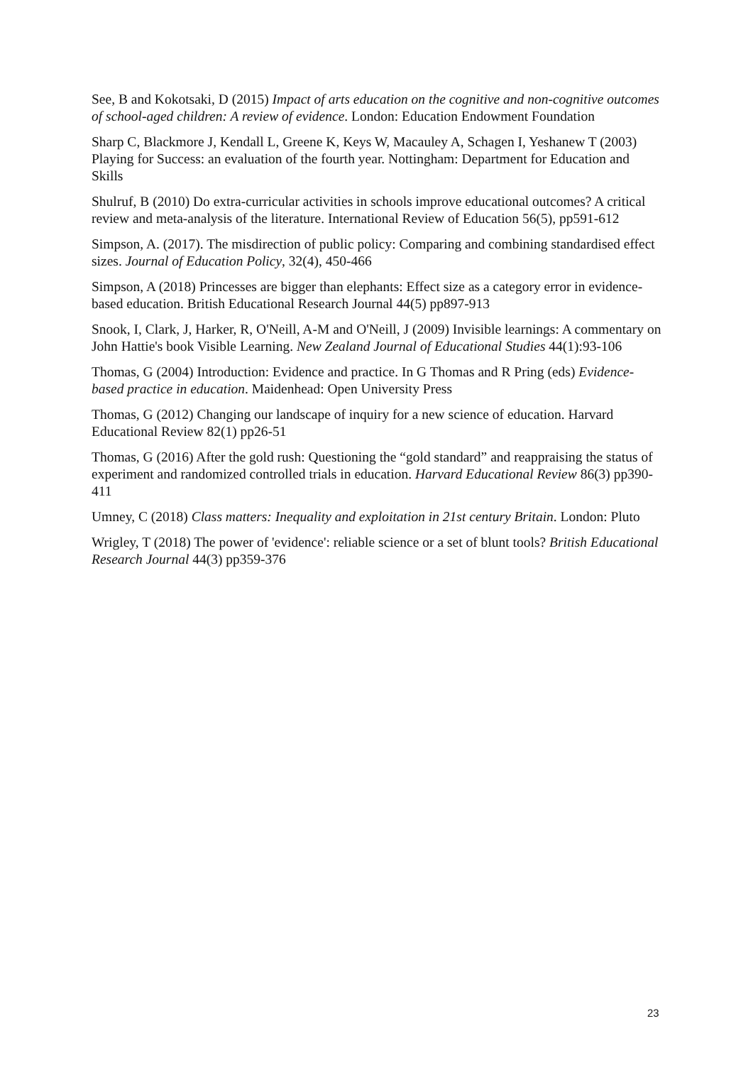See, B and Kokotsaki, D (2015) Impact of arts education on the cognitive and non-cognitive outcomes of school-aged children: A review of evidence. London: Education Endowment Foundation
Sharp C, Blackmore J, Kendall L, Greene K, Keys W, Macauley A, Schagen I, Yeshanew T (2003) Playing for Success: an evaluation of the fourth year. Nottingham: Department for Education and Skills
Shulruf, B (2010) Do extra-curricular activities in schools improve educational outcomes? A critical review and meta-analysis of the literature. International Review of Education 56(5), pp591-612
Simpson, A. (2017). The misdirection of public policy: Comparing and combining standardised effect sizes. Journal of Education Policy, 32(4), 450-466
Simpson, A (2018) Princesses are bigger than elephants: Effect size as a category error in evidence-based education. British Educational Research Journal 44(5) pp897-913
Snook, I, Clark, J, Harker, R, O'Neill, A-M and O'Neill, J (2009) Invisible learnings: A commentary on John Hattie's book Visible Learning. New Zealand Journal of Educational Studies 44(1):93-106
Thomas, G (2004) Introduction: Evidence and practice. In G Thomas and R Pring (eds) Evidence-based practice in education. Maidenhead: Open University Press
Thomas, G (2012) Changing our landscape of inquiry for a new science of education. Harvard Educational Review 82(1) pp26-51
Thomas, G (2016) After the gold rush: Questioning the “gold standard” and reappraising the status of experiment and randomized controlled trials in education. Harvard Educational Review 86(3) pp390-411
Umney, C (2018) Class matters: Inequality and exploitation in 21st century Britain. London: Pluto
Wrigley, T (2018) The power of 'evidence': reliable science or a set of blunt tools? British Educational Research Journal 44(3) pp359-376
23